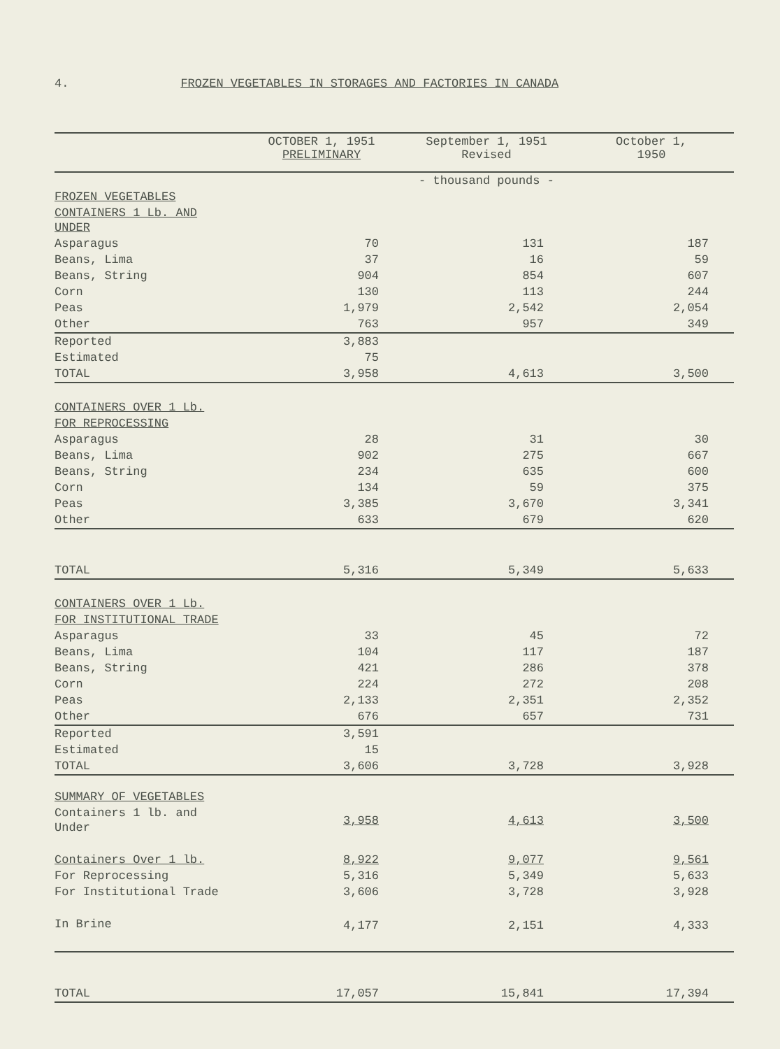4. FROZEN VEGETABLES IN STORAGES AND FACTORIES IN CANADA
| | OCTOBER 1, 1951 PRELIMINARY | September 1, 1951 Revised | October 1, 1950 |
| --- | --- | --- | --- |
| | - thousand pounds - | | |
| FROZEN VEGETABLES | | | |
| CONTAINERS 1 Lb. AND UNDER | | | |
| Asparagus | 70 | 131 | 187 |
| Beans, Lima | 37 | 16 | 59 |
| Beans, String | 904 | 854 | 607 |
| Corn | 130 | 113 | 244 |
| Peas | 1,979 | 2,542 | 2,054 |
| Other | 763 | 957 | 349 |
| Reported | 3,883 | | |
| Estimated | 75 | | |
| TOTAL | 3,958 | 4,613 | 3,500 |
| CONTAINERS OVER 1 Lb. | | | |
| FOR REPROCESSING | | | |
| Asparagus | 28 | 31 | 30 |
| Beans, Lima | 902 | 275 | 667 |
| Beans, String | 234 | 635 | 600 |
| Corn | 134 | 59 | 375 |
| Peas | 3,385 | 3,670 | 3,341 |
| Other | 633 | 679 | 620 |
| TOTAL | 5,316 | 5,349 | 5,633 |
| CONTAINERS OVER 1 Lb. | | | |
| FOR INSTITUTIONAL TRADE | | | |
| Asparagus | 33 | 45 | 72 |
| Beans, Lima | 104 | 117 | 187 |
| Beans, String | 421 | 286 | 378 |
| Corn | 224 | 272 | 208 |
| Peas | 2,133 | 2,351 | 2,352 |
| Other | 676 | 657 | 731 |
| Reported | 3,591 | | |
| Estimated | 15 | | |
| TOTAL | 3,606 | 3,728 | 3,928 |
| SUMMARY OF VEGETABLES | | | |
| Containers 1 lb. and Under | 3,958 | 4,613 | 3,500 |
| Containers Over 1 lb. | 8,922 | 9,077 | 9,561 |
| For Reprocessing | 5,316 | 5,349 | 5,633 |
| For Institutional Trade | 3,606 | 3,728 | 3,928 |
| In Brine | 4,177 | 2,151 | 4,333 |
| TOTAL | 17,057 | 15,841 | 17,394 |